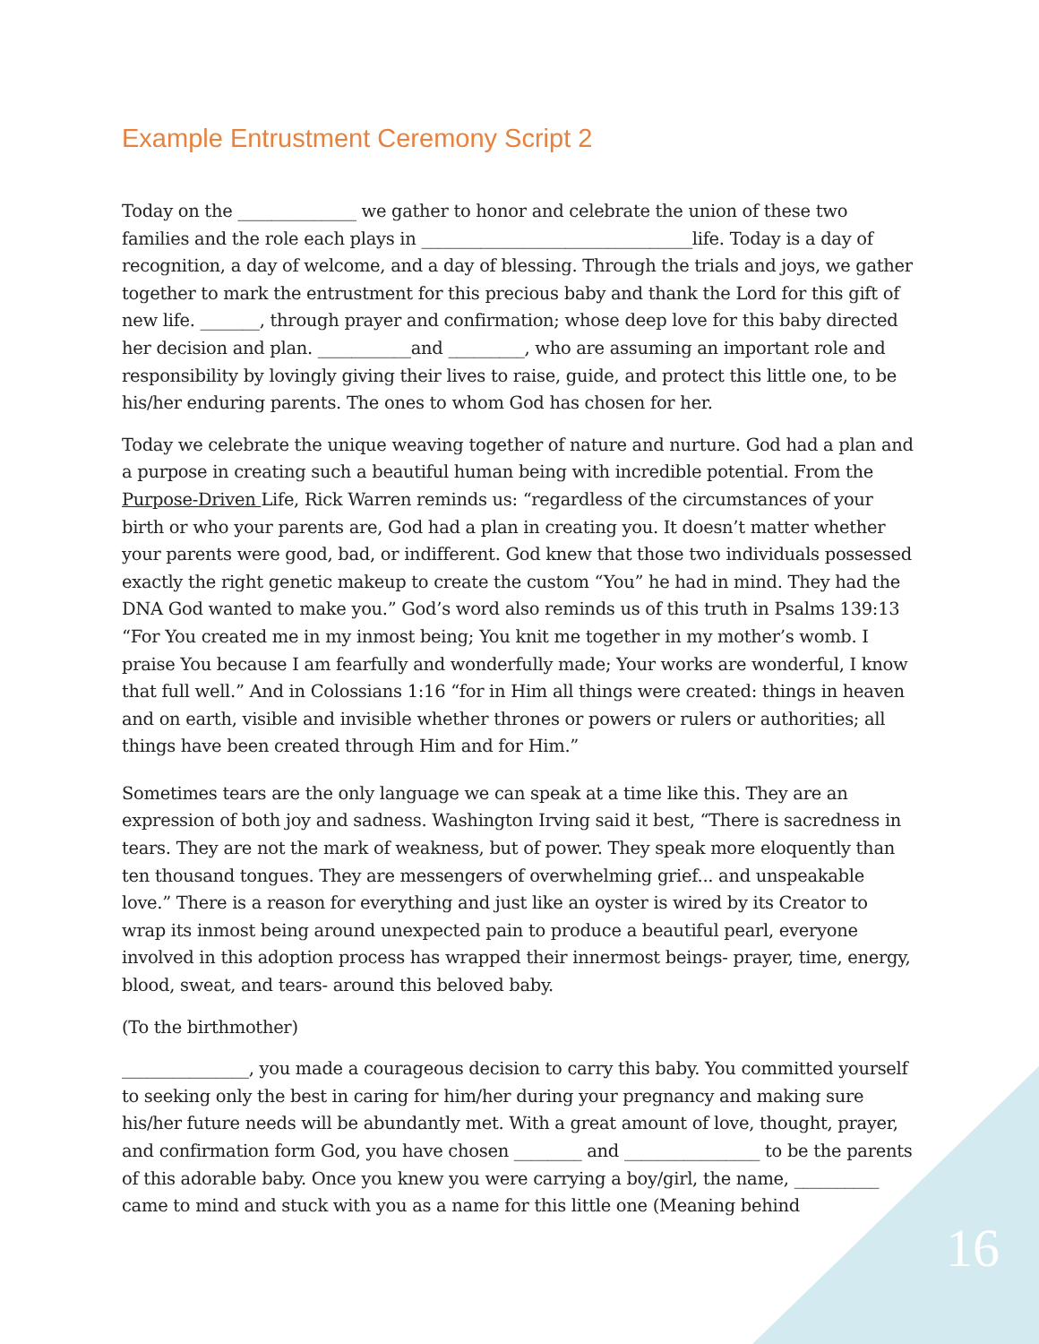Example Entrustment Ceremony Script 2
Today on the ______________ we gather to honor and celebrate the union of these two families and the role each plays in ________________________________life. Today is a day of recognition, a day of welcome, and a day of blessing. Through the trials and joys, we gather together to mark the entrustment for this precious baby and thank the Lord for this gift of new life. _______, through prayer and confirmation; whose deep love for this baby directed her decision and plan. ___________and _________, who are assuming an important role and responsibility by lovingly giving their lives to raise, guide, and protect this little one, to be his/her enduring parents. The ones to whom God has chosen for her.
Today we celebrate the unique weaving together of nature and nurture. God had a plan and a purpose in creating such a beautiful human being with incredible potential. From the Purpose-Driven Life, Rick Warren reminds us: “regardless of the circumstances of your birth or who your parents are, God had a plan in creating you. It doesn’t matter whether your parents were good, bad, or indifferent. God knew that those two individuals possessed exactly the right genetic makeup to create the custom “You” he had in mind. They had the DNA God wanted to make you.” God’s word also reminds us of this truth in Psalms 139:13 “For You created me in my inmost being; You knit me together in my mother’s womb. I praise You because I am fearfully and wonderfully made; Your works are wonderful, I know that full well.” And in Colossians 1:16 “for in Him all things were created: things in heaven and on earth, visible and invisible whether thrones or powers or rulers or authorities; all things have been created through Him and for Him.”
Sometimes tears are the only language we can speak at a time like this. They are an expression of both joy and sadness. Washington Irving said it best, “There is sacredness in tears. They are not the mark of weakness, but of power. They speak more eloquently than ten thousand tongues. They are messengers of overwhelming grief... and unspeakable love.” There is a reason for everything and just like an oyster is wired by its Creator to wrap its inmost being around unexpected pain to produce a beautiful pearl, everyone involved in this adoption process has wrapped their innermost beings- prayer, time, energy, blood, sweat, and tears- around this beloved baby.
(To the birthmother)
_______________, you made a courageous decision to carry this baby. You committed yourself to seeking only the best in caring for him/her during your pregnancy and making sure his/her future needs will be abundantly met. With a great amount of love, thought, prayer, and confirmation form God, you have chosen ________ and ________________ to be the parents of this adorable baby. Once you knew you were carrying a boy/girl, the name, __________ came to mind and stuck with you as a name for this little one (Meaning behind
16